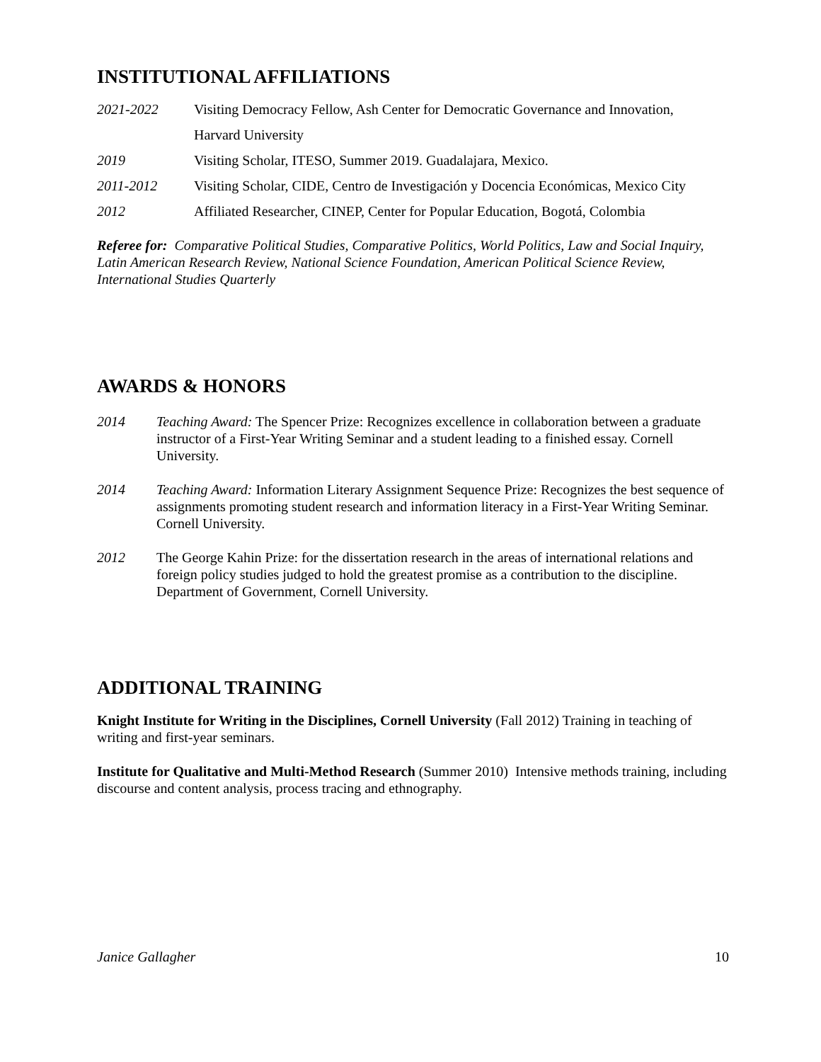INSTITUTIONAL AFFILIATIONS
2021-2022 Visiting Democracy Fellow, Ash Center for Democratic Governance and Innovation,
Harvard University
2019 Visiting Scholar, ITESO, Summer 2019. Guadalajara, Mexico.
2011-2012 Visiting Scholar, CIDE, Centro de Investigación y Docencia Económicas, Mexico City
2012 Affiliated Researcher, CINEP, Center for Popular Education, Bogotá, Colombia
Referee for: Comparative Political Studies, Comparative Politics, World Politics, Law and Social Inquiry, Latin American Research Review, National Science Foundation, American Political Science Review, International Studies Quarterly
AWARDS & HONORS
2014 Teaching Award: The Spencer Prize: Recognizes excellence in collaboration between a graduate instructor of a First-Year Writing Seminar and a student leading to a finished essay. Cornell University.
2014 Teaching Award: Information Literary Assignment Sequence Prize: Recognizes the best sequence of assignments promoting student research and information literacy in a First-Year Writing Seminar. Cornell University.
2012 The George Kahin Prize: for the dissertation research in the areas of international relations and foreign policy studies judged to hold the greatest promise as a contribution to the discipline. Department of Government, Cornell University.
ADDITIONAL TRAINING
Knight Institute for Writing in the Disciplines, Cornell University (Fall 2012) Training in teaching of writing and first-year seminars.
Institute for Qualitative and Multi-Method Research (Summer 2010) Intensive methods training, including discourse and content analysis, process tracing and ethnography.
Janice Gallagher 10